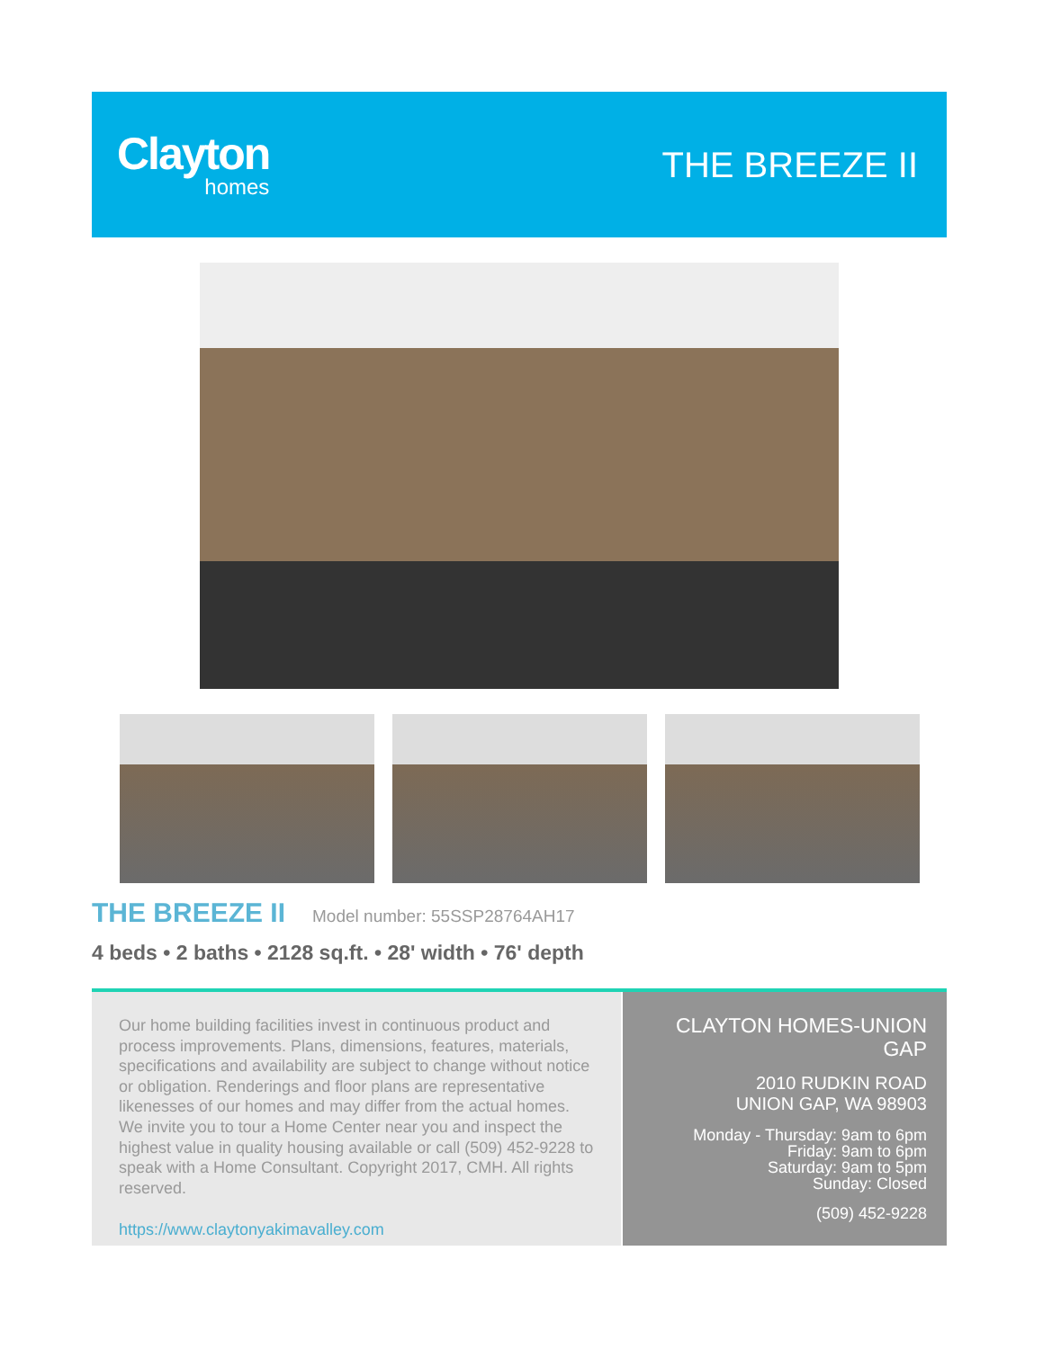Clayton
homes
THE BREEZE II
THE BREEZE II
Model number: 55SSP28764AH17
4 beds • 2 baths • 2128 sq.ft. • 28' width • 76' depth
Our home building facilities invest in continuous product and process improvements. Plans, dimensions, features, materials, specifications and availability are subject to change without notice or obligation. Renderings and floor plans are representative likenesses of our homes and may differ from the actual homes. We invite you to tour a Home Center near you and inspect the highest value in quality housing available or call (509) 452-9228 to speak with a Home Consultant. Copyright 2017, CMH. All rights reserved.
https://www.claytonyakimavalley.com
CLAYTON HOMES-UNION GAP
2010 RUDKIN ROAD
UNION GAP, WA 98903
Monday - Thursday: 9am to 6pm
Friday: 9am to 6pm
Saturday: 9am to 5pm
Sunday: Closed
(509) 452-9228